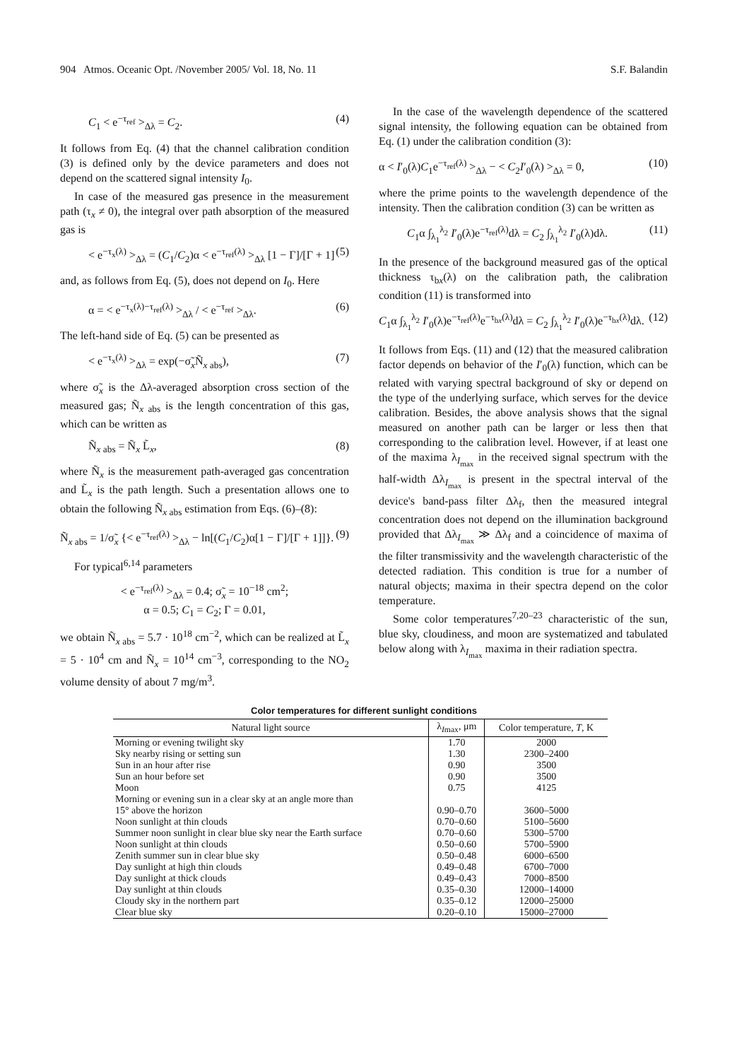904 Atmos. Oceanic Opt. /November 2005/ Vol. 18, No. 11 S.F. Balandin
C<sub>1</sub> < e<sup>−τ<sub>ref</sub></sup> ><sub>Δλ</sub> = C<sub>2</sub>. (4)
It follows from Eq. (4) that the channel calibration condition (3) is defined only by the device parameters and does not depend on the scattered signal intensity I<sub>0</sub>.
In case of the measured gas presence in the measurement path (τ<sub>x</sub> ≠ 0), the integral over path absorption of the measured gas is
< e<sup>−τ<sub>x</sub>(λ)</sup> ><sub>Δλ</sub> = (C<sub>1</sub>/C<sub>2</sub>)α < e<sup>−τ<sub>ref</sub>(λ)</sup> ><sub>Δλ</sub> [1 − Γ]/[Γ + 1] (5)
and, as follows from Eq. (5), does not depend on I<sub>0</sub>. Here
α = < e<sup>−τ<sub>x</sub>(λ)−τ<sub>ref</sub>(λ)</sup> ><sub>Δλ</sub> / < e<sup>−τ<sub>ref</sub></sup> ><sub>Δλ</sub>. (6)
The left-hand side of Eq. (5) can be presented as
< e<sup>−τ<sub>x</sub>(λ)</sup> ><sub>Δλ</sub> = exp(−σ̃<sub>x</sub>Ñ<sub>x abs</sub>), (7)
where σ̃<sub>x</sub> is the Δλ-averaged absorption cross section of the measured gas; Ñ<sub>x abs</sub> is the length concentration of this gas, which can be written as
Ñ<sub>x abs</sub> = Ñ<sub>x</sub> L̃<sub>x</sub>, (8)
where Ñ<sub>x</sub> is the measurement path-averaged gas concentration and L̃<sub>x</sub> is the path length. Such a presentation allows one to obtain the following Ñ<sub>x abs</sub> estimation from Eqs. (6)–(8):
Ñ<sub>x abs</sub> = 1/σ̃<sub>x</sub> {< e<sup>−τ<sub>ref</sub>(λ)</sup> ><sub>Δλ</sub> − ln[(C<sub>1</sub>/C<sub>2</sub>)α[1 − Γ]/[Γ + 1]]}. (9)
For typical<sup>6,14</sup> parameters
< e<sup>−τ<sub>ref</sub>(λ)</sup> ><sub>Δλ</sub> = 0.4; σ̃<sub>x</sub> = 10<sup>−18</sup> cm<sup>2</sup>;
α = 0.5; C<sub>1</sub> = C<sub>2</sub>; Γ = 0.01,
we obtain Ñ<sub>x abs</sub> = 5.7 · 10<sup>18</sup> cm<sup>−2</sup>, which can be realized at L̃<sub>x</sub> = 5 · 10<sup>4</sup> cm and Ñ<sub>x</sub> = 10<sup>14</sup> cm<sup>−3</sup>, corresponding to the NO<sub>2</sub> volume density of about 7 mg/m<sup>3</sup>.
In the case of the wavelength dependence of the scattered signal intensity, the following equation can be obtained from Eq. (1) under the calibration condition (3):
α < I′<sub>0</sub>(λ)C<sub>1</sub>e<sup>−τ<sub>ref</sub>(λ)</sup> ><sub>Δλ</sub> − < C<sub>2</sub>I′<sub>0</sub>(λ) ><sub>Δλ</sub> = 0, (10)
where the prime points to the wavelength dependence of the intensity. Then the calibration condition (3) can be written as
C<sub>1</sub>α ∫<sub>λ<sub>1</sub></sub><sup>λ<sub>2</sub></sup> I′<sub>0</sub>(λ)e<sup>−τ<sub>ref</sub>(λ)</sup>dλ = C<sub>2</sub> ∫<sub>λ<sub>1</sub></sub><sup>λ<sub>2</sub></sup> I′<sub>0</sub>(λ)dλ. (11)
In the presence of the background measured gas of the optical thickness τ<sub>bx</sub>(λ) on the calibration path, the calibration condition (11) is transformed into
C<sub>1</sub>α ∫<sub>λ<sub>1</sub></sub><sup>λ<sub>2</sub></sup> I′<sub>0</sub>(λ)e<sup>−τ<sub>ref</sub>(λ)</sup>e<sup>−τ<sub>bx</sub>(λ)</sup>dλ = C<sub>2</sub> ∫<sub>λ<sub>1</sub></sub><sup>λ<sub>2</sub></sup> I′<sub>0</sub>(λ)e<sup>−τ<sub>bx</sub>(λ)</sup>dλ. (12)
It follows from Eqs. (11) and (12) that the measured calibration factor depends on behavior of the I′<sub>0</sub>(λ) function, which can be related with varying spectral background of sky or depend on the type of the underlying surface, which serves for the device calibration. Besides, the above analysis shows that the signal measured on another path can be larger or less then that corresponding to the calibration level. However, if at least one of the maxima λ<sub>I<sub>max</sub></sub> in the received signal spectrum with the half-width Δλ<sub>I<sub>max</sub></sub> is present in the spectral interval of the device's band-pass filter Δλ<sub>f</sub>, then the measured integral concentration does not depend on the illumination background provided that Δλ<sub>I<sub>max</sub></sub> ≫ Δλ<sub>f</sub> and a coincidence of maxima of the filter transmissivity and the wavelength characteristic of the detected radiation. This condition is true for a number of natural objects; maxima in their spectra depend on the color temperature.
Some color temperatures<sup>7,20–23</sup> characteristic of the sun, blue sky, cloudiness, and moon are systematized and tabulated below along with λ<sub>I<sub>max</sub></sub> maxima in their radiation spectra.
Color temperatures for different sunlight conditions
| Natural light source | λ<sub>Imax</sub>, μm | Color temperature, T , K |
| --- | --- | --- |
| Morning or evening twilight sky | 1.70 | 2000 |
| Sky nearby rising or setting sun | 1.30 | 2300–2400 |
| Sun in an hour after rise | 0.90 | 3500 |
| Sun an hour before set | 0.90 | 3500 |
| Moon | 0.75 | 4125 |
| Morning or evening sun in a clear sky at an angle more than 15° above the horizon | 0.90–0.70 | 3600–5000 |
| Noon sunlight at thin clouds | 0.70–0.60 | 5100–5600 |
| Summer noon sunlight in clear blue sky near the Earth surface | 0.70–0.60 | 5300–5700 |
| Noon sunlight at thin clouds | 0.50–0.60 | 5700–5900 |
| Zenith summer sun in clear blue sky | 0.50–0.48 | 6000–6500 |
| Day sunlight at high thin clouds | 0.49–0.48 | 6700–7000 |
| Day sunlight at thick clouds | 0.49–0.43 | 7000–8500 |
| Day sunlight at thin clouds | 0.35–0.30 | 12000–14000 |
| Cloudy sky in the northern part | 0.35–0.12 | 12000–25000 |
| Clear blue sky | 0.20–0.10 | 15000–27000 |